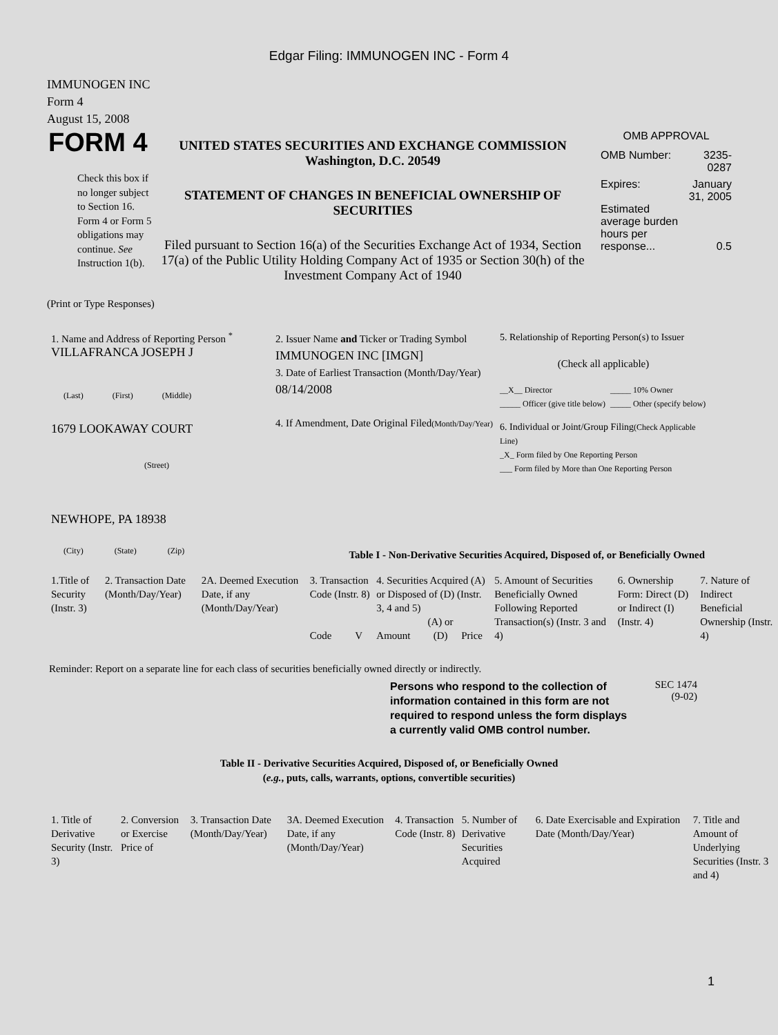Edgar Filing: IMMUNOGEN INC - Form 4
IMMUNOGEN INC
Form 4
August 15, 2008
FORM 4
Check this box if no longer subject to Section 16. Form 4 or Form 5 obligations may continue. See Instruction 1(b).
UNITED STATES SECURITIES AND EXCHANGE COMMISSION
Washington, D.C. 20549
STATEMENT OF CHANGES IN BENEFICIAL OWNERSHIP OF SECURITIES
Filed pursuant to Section 16(a) of the Securities Exchange Act of 1934, Section 17(a) of the Public Utility Holding Company Act of 1935 or Section 30(h) of the Investment Company Act of 1940
OMB APPROVAL
| OMB Number: | 3235-0287 |
| Expires: | January 31, 2005 |
| Estimated average burden hours per response... | 0.5 |
(Print or Type Responses)
1. Name and Address of Reporting Person <sup>*</sup>
VILLAFRANCA JOSEPH J
(Last) (First) (Middle)
1679 LOOKAWAY COURT
(Street)
NEWHOPE, PA 18938
(City) (State) (Zip)
2. Issuer Name and Ticker or Trading Symbol
IMMUNOGEN INC [IMGN]
3. Date of Earliest Transaction (Month/Day/Year)
08/14/2008
4. If Amendment, Date Original Filed(Month/Day/Year)
5. Relationship of Reporting Person(s) to Issuer
(Check all applicable)
__X__ Director
_____ Officer (give title below)
_____ 10% Owner
_____ Other (specify below)
6. Individual or Joint/Group Filing(Check Applicable Line)
_X_ Form filed by One Reporting Person
___ Form filed by More than One Reporting Person
Table I - Non-Derivative Securities Acquired, Disposed of, or Beneficially Owned
| 1.Title of Security (Instr. 3) | 2. Transaction Date (Month/Day/Year) | 2A. Deemed Execution Date, if any (Month/Day/Year) | 3. Transaction Code (Instr. 8) | | 4. Securities Acquired (A) or Disposed of (D) (Instr. 3, 4 and 5) | | | 5. Amount of Securities Beneficially Owned Following Reported Transaction(s) (Instr. 3 and 4) | 6. Ownership Form: Direct (D) or Indirect (I) (Instr. 4) | 7. Nature of Indirect Beneficial Ownership (Instr. 4) |
| --- | --- | --- | --- | --- | --- | --- | --- | --- | --- | --- |
| | | | Code | V | Amount | (A) or (D) | Price | | | |
Reminder: Report on a separate line for each class of securities beneficially owned directly or indirectly.
Persons who respond to the collection of information contained in this form are not required to respond unless the form displays a currently valid OMB control number.
SEC 1474
(9-02)
Table II - Derivative Securities Acquired, Disposed of, or Beneficially Owned
(e.g., puts, calls, warrants, options, convertible securities)
| 1. Title of Derivative Security (Instr. 3) | 2. Conversion or Exercise Price of | 3. Transaction Date (Month/Day/Year) | 3A. Deemed Execution Date, if any (Month/Day/Year) | 4. Transaction Code (Instr. 8) | 5. Number of Derivative Securities Acquired | 6. Date Exercisable and Expiration Date (Month/Day/Year) | 7. Title and Amount of Underlying Securities (Instr. 3 and 4) |
| --- | --- | --- | --- | --- | --- | --- | --- |
1